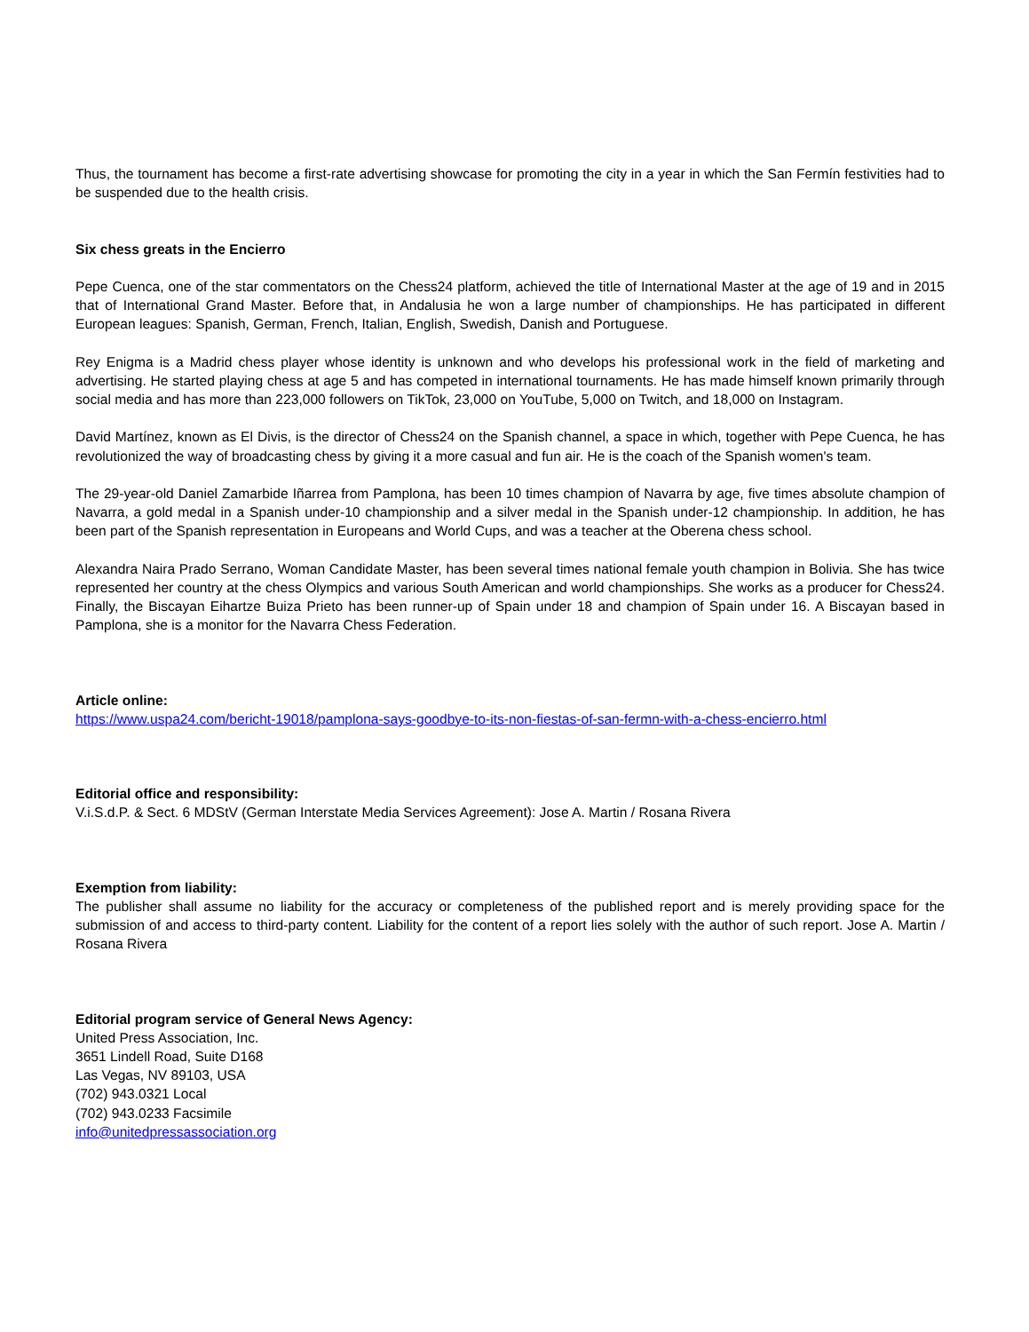Thus, the tournament has become a first-rate advertising showcase for promoting the city in a year in which the San Fermín festivities had to be suspended due to the health crisis.
Six chess greats in the Encierro
Pepe Cuenca, one of the star commentators on the Chess24 platform, achieved the title of International Master at the age of 19 and in 2015 that of International Grand Master. Before that, in Andalusia he won a large number of championships. He has participated in different European leagues: Spanish, German, French, Italian, English, Swedish, Danish and Portuguese.
Rey Enigma is a Madrid chess player whose identity is unknown and who develops his professional work in the field of marketing and advertising. He started playing chess at age 5 and has competed in international tournaments. He has made himself known primarily through social media and has more than 223,000 followers on TikTok, 23,000 on YouTube, 5,000 on Twitch, and 18,000 on Instagram.
David Martínez, known as El Divis, is the director of Chess24 on the Spanish channel, a space in which, together with Pepe Cuenca, he has revolutionized the way of broadcasting chess by giving it a more casual and fun air. He is the coach of the Spanish women's team.
The 29-year-old Daniel Zamarbide Iñarrea from Pamplona, has been 10 times champion of Navarra by age, five times absolute champion of Navarra, a gold medal in a Spanish under-10 championship and a silver medal in the Spanish under-12 championship. In addition, he has been part of the Spanish representation in Europeans and World Cups, and was a teacher at the Oberena chess school.
Alexandra Naira Prado Serrano, Woman Candidate Master, has been several times national female youth champion in Bolivia. She has twice represented her country at the chess Olympics and various South American and world championships. She works as a producer for Chess24. Finally, the Biscayan Eihartze Buiza Prieto has been runner-up of Spain under 18 and champion of Spain under 16. A Biscayan based in Pamplona, she is a monitor for the Navarra Chess Federation.
Article online:
https://www.uspa24.com/bericht-19018/pamplona-says-goodbye-to-its-non-fiestas-of-san-fermn-with-a-chess-encierro.html
Editorial office and responsibility:
V.i.S.d.P. & Sect. 6 MDStV (German Interstate Media Services Agreement): Jose A. Martin / Rosana Rivera
Exemption from liability:
The publisher shall assume no liability for the accuracy or completeness of the published report and is merely providing space for the submission of and access to third-party content. Liability for the content of a report lies solely with the author of such report. Jose A. Martin / Rosana Rivera
Editorial program service of General News Agency:
United Press Association, Inc.
3651 Lindell Road, Suite D168
Las Vegas, NV 89103, USA
(702) 943.0321 Local
(702) 943.0233 Facsimile
info@unitedpressassociation.org